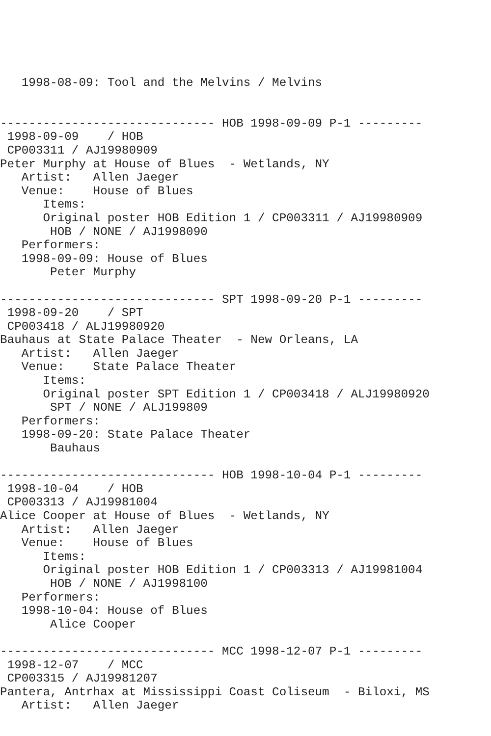1998-08-09: Tool and the Melvins / Melvins


------------------------------ HOB 1998-09-09 P-1 ---------
 1998-09-09    / HOB
 CP003311 / AJ19980909
Peter Murphy at House of Blues  - Wetlands, NY
   Artist:   Allen Jaeger
   Venue:    House of Blues
      Items:
      Original poster HOB Edition 1 / CP003311 / AJ19980909
       HOB / NONE / AJ1998090
   Performers:
   1998-09-09: House of Blues
       Peter Murphy

------------------------------ SPT 1998-09-20 P-1 ---------
 1998-09-20    / SPT
 CP003418 / ALJ19980920
Bauhaus at State Palace Theater  - New Orleans, LA
   Artist:   Allen Jaeger
   Venue:    State Palace Theater
      Items:
      Original poster SPT Edition 1 / CP003418 / ALJ19980920
       SPT / NONE / ALJ199809
   Performers:
   1998-09-20: State Palace Theater
       Bauhaus

------------------------------ HOB 1998-10-04 P-1 ---------
 1998-10-04    / HOB
 CP003313 / AJ19981004
Alice Cooper at House of Blues  - Wetlands, NY
   Artist:   Allen Jaeger
   Venue:    House of Blues
      Items:
      Original poster HOB Edition 1 / CP003313 / AJ19981004
       HOB / NONE / AJ1998100
   Performers:
   1998-10-04: House of Blues
       Alice Cooper

------------------------------ MCC 1998-12-07 P-1 ---------
 1998-12-07    / MCC
 CP003315 / AJ19981207
Pantera, Antrhax at Mississippi Coast Coliseum  - Biloxi, MS
   Artist:   Allen Jaeger